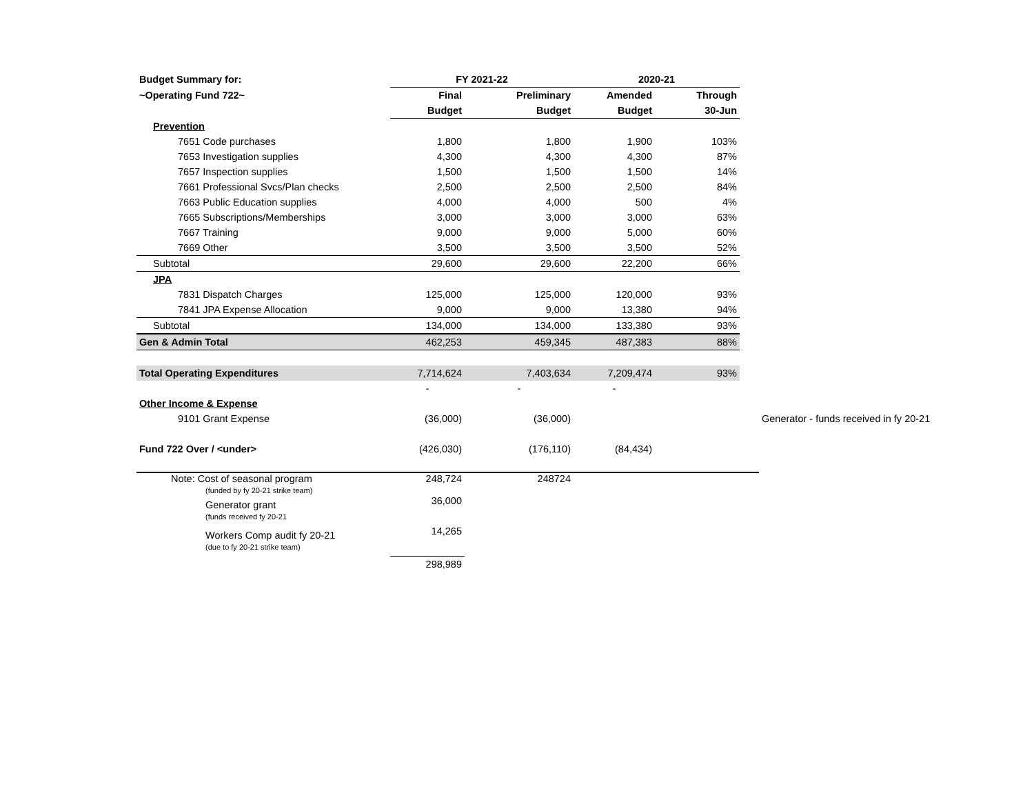| Budget Summary for: | FY 2021-22 | | 2020-21 | | | |
| ~Operating Fund 722~ | Final | Preliminary | Amended | Through | | |
| | Budget | Budget | Budget | 30-Jun | | |
| Prevention | | | | | | |
| 7651 Code purchases | 1,800 | 1,800 | 1,900 | 103% | | |
| 7653 Investigation supplies | 4,300 | 4,300 | 4,300 | 87% | | |
| 7657 Inspection supplies | 1,500 | 1,500 | 1,500 | 14% | | |
| 7661 Professional Svcs/Plan checks | 2,500 | 2,500 | 2,500 | 84% | | |
| 7663 Public Education supplies | 4,000 | 4,000 | 500 | 4% | | |
| 7665 Subscriptions/Memberships | 3,000 | 3,000 | 3,000 | 63% | | |
| 7667 Training | 9,000 | 9,000 | 5,000 | 60% | | |
| 7669 Other | 3,500 | 3,500 | 3,500 | 52% | | |
| Subtotal | 29,600 | 29,600 | 22,200 | 66% | | |
| JPA | | | | | | |
| 7831 Dispatch Charges | 125,000 | 125,000 | 120,000 | 93% | | |
| 7841 JPA Expense Allocation | 9,000 | 9,000 | 13,380 | 94% | | |
| Subtotal | 134,000 | 134,000 | 133,380 | 93% | | |
| Gen & Admin Total | 462,253 | 459,345 | 487,383 | 88% | | |
| Total Operating Expenditures | 7,714,624 | 7,403,634 | 7,209,474 | 93% | | |
| | - | - | - | | | |
| Other Income & Expense | | | | | | |
| 9101 Grant Expense | (36,000) | (36,000) | | | | Generator - funds received in fy 20-21 |
| Fund 722 Over / <under> | (426,030) | (176,110) | (84,434) | | | |
| Note: Cost of seasonal program (funded by fy 20-21 strike team) | 248,724 | 248724 | | | | |
| Generator grant (funds received fy 20-21 | 36,000 | | | | | |
| Workers Comp audit fy 20-21 (due to fy 20-21 strike team) | 14,265 | | | | | |
| | 298,989 | | | | | |